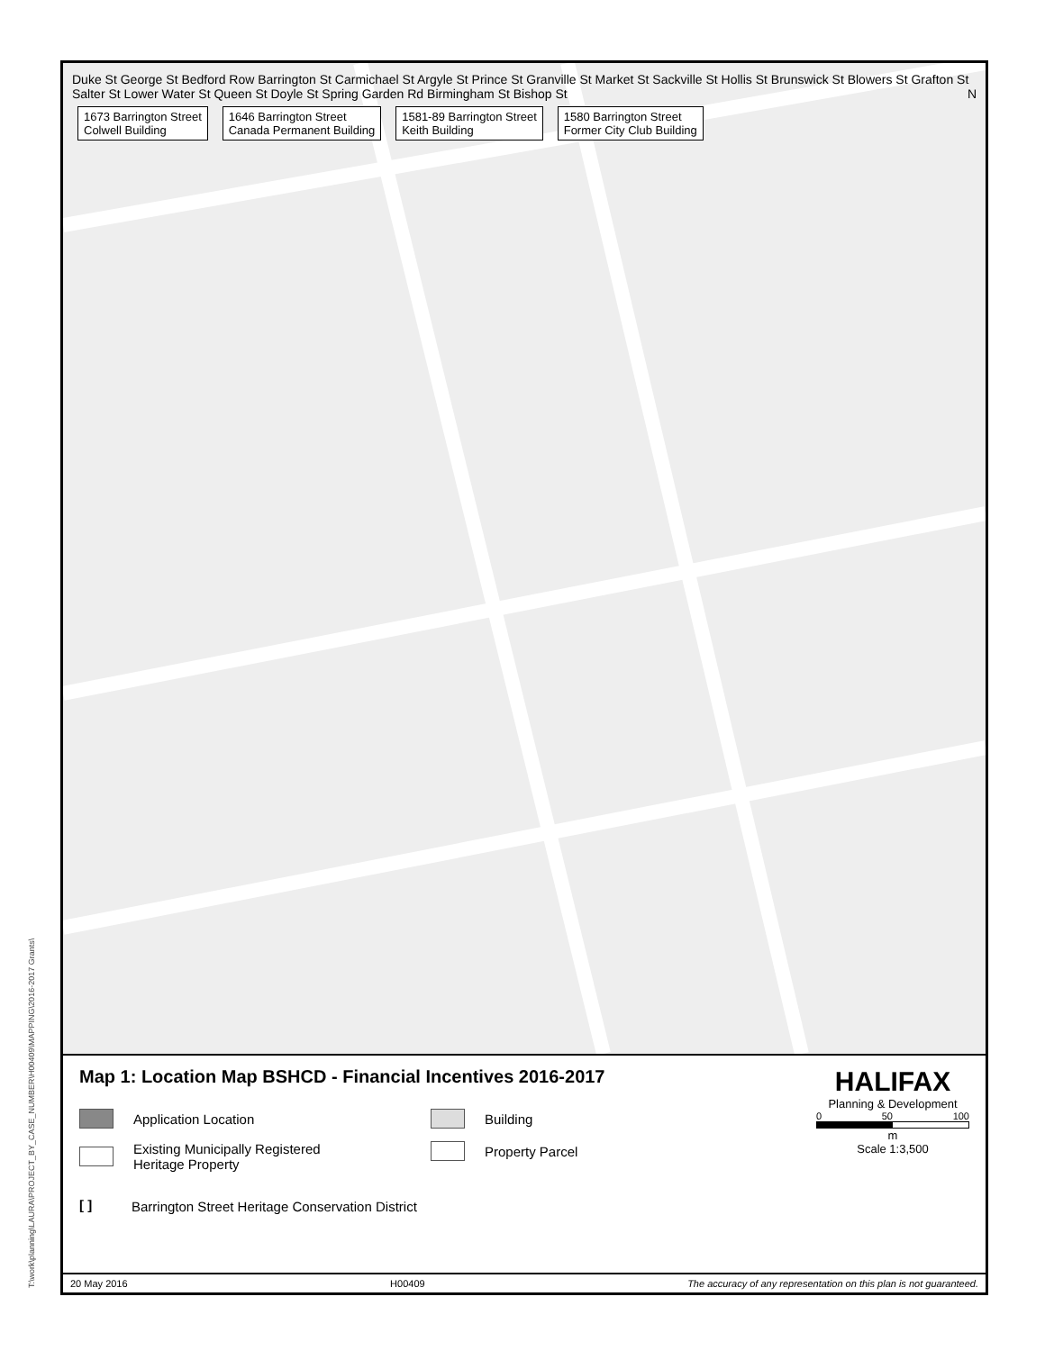T:\work\planning\LAURA\PROJECT_BY_CASE_NUMBER\H00409\MAPPING\2016-2017 Grants\
Duke St George St Bedford Row Barrington St Carmichael St Argyle St Prince St Granville St Market St Sackville St Hollis St Brunswick St Blowers St Grafton St Salter St Lower Water St Queen St Doyle St Spring Garden Rd Birmingham St Bishop St N
1673 Barrington Street
Colwell Building
1646 Barrington Street
Canada Permanent Building
1581-89 Barrington Street
Keith Building
1580 Barrington Street
Former City Club Building
Map 1: Location Map BSHCD - Financial Incentives 2016-2017
Application Location
Existing Municipally Registered
Heritage Property
Building
Property Parcel
[ ]
Barrington Street Heritage Conservation District
HALIFAX
Planning & Development
0 50 100
m
Scale 1:3,500
20 May 2016 H00409 The accuracy of any representation on this plan is not guaranteed.